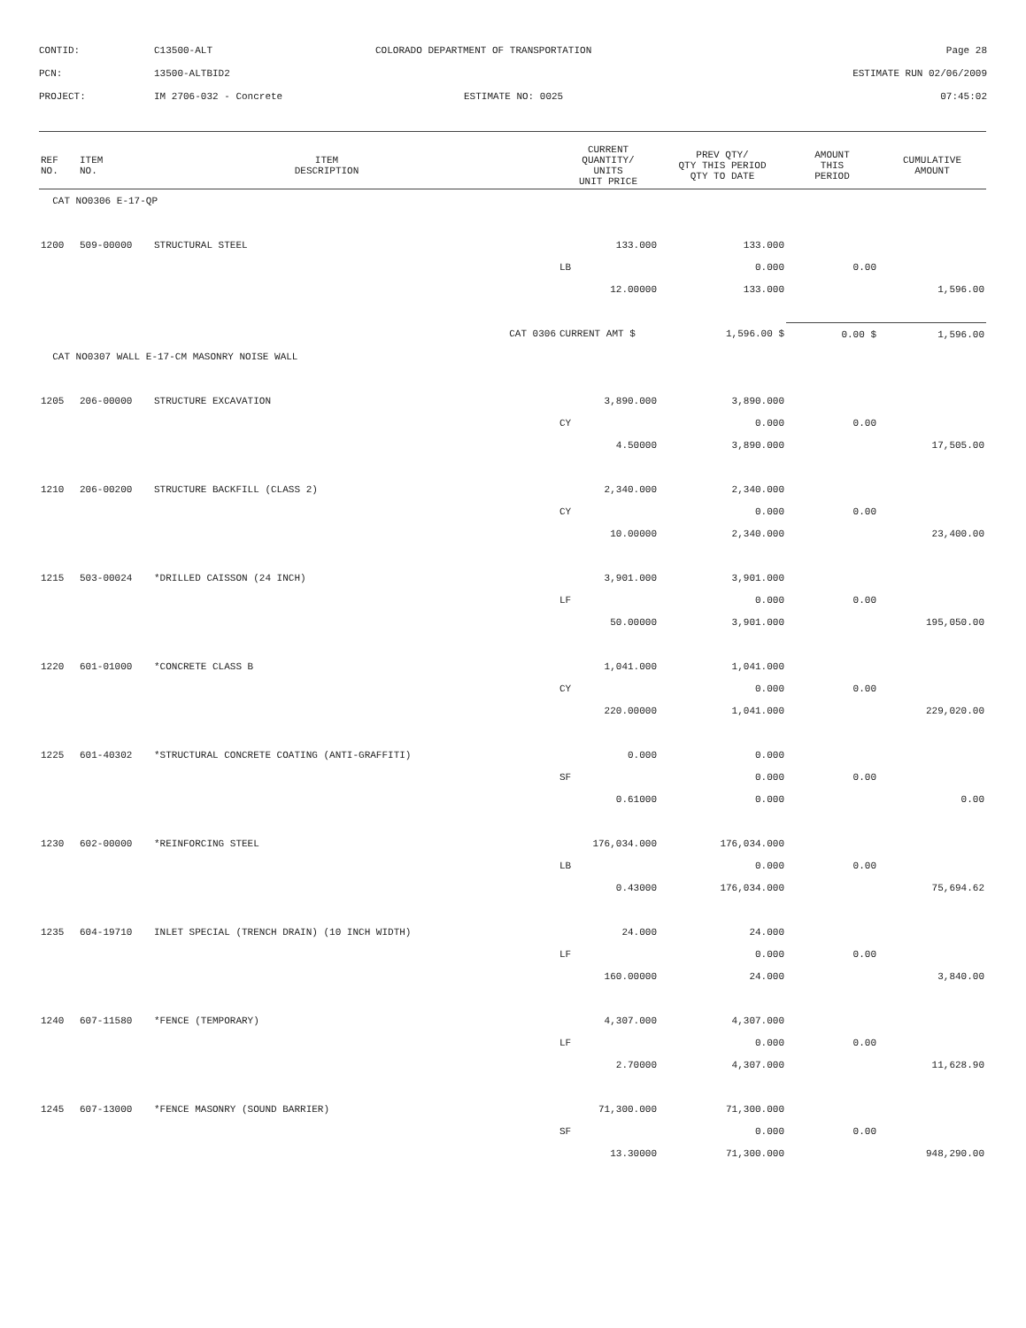| CONTID: | C13500-ALT | COLORADO DEPARTMENT OF TRANSPORTATION | Page 28 |
| PCN: | 13500-ALTBID2 | | ESTIMATE RUN 02/06/2009 |
| PROJECT: | IM 2706-032 - Concrete | ESTIMATE NO: 0025 | 07:45:02 |
| REF NO. | ITEM NO. | ITEM DESCRIPTION | | CURRENT QUANTITY/ UNITS UNIT PRICE | PREV QTY/ QTY THIS PERIOD QTY TO DATE | AMOUNT THIS PERIOD | CUMULATIVE AMOUNT |
| --- | --- | --- | --- | --- | --- | --- | --- |
| CAT NO0306 E-17-QP | | | | | | | |
| 1200 | 509-00000 | STRUCTURAL STEEL | | 133.000 | 133.000 | | |
| | | | | LB | 0.000 | 0.00 | |
| | | | | 12.00000 | 133.000 | | 1,596.00 |
| | | | CAT 0306 | CURRENT AMT $ | 1,596.00 $ | 0.00 $ | 1,596.00 |
| CAT NO0307 WALL E-17-CM MASONRY NOISE WALL | | | | | | | |
| 1205 | 206-00000 | STRUCTURE EXCAVATION | | 3,890.000 | 3,890.000 | | |
| | | | | CY | 0.000 | 0.00 | |
| | | | | 4.50000 | 3,890.000 | | 17,505.00 |
| 1210 | 206-00200 | STRUCTURE BACKFILL (CLASS 2) | | 2,340.000 | 2,340.000 | | |
| | | | | CY | 0.000 | 0.00 | |
| | | | | 10.00000 | 2,340.000 | | 23,400.00 |
| 1215 | 503-00024 | *DRILLED CAISSON (24 INCH) | | 3,901.000 | 3,901.000 | | |
| | | | | LF | 0.000 | 0.00 | |
| | | | | 50.00000 | 3,901.000 | | 195,050.00 |
| 1220 | 601-01000 | *CONCRETE CLASS B | | 1,041.000 | 1,041.000 | | |
| | | | | CY | 0.000 | 0.00 | |
| | | | | 220.00000 | 1,041.000 | | 229,020.00 |
| 1225 | 601-40302 | *STRUCTURAL CONCRETE COATING (ANTI-GRAFFITI) | | 0.000 | 0.000 | | |
| | | | | SF | 0.000 | 0.00 | |
| | | | | 0.61000 | 0.000 | | 0.00 |
| 1230 | 602-00000 | *REINFORCING STEEL | | 176,034.000 | 176,034.000 | | |
| | | | | LB | 0.000 | 0.00 | |
| | | | | 0.43000 | 176,034.000 | | 75,694.62 |
| 1235 | 604-19710 | INLET SPECIAL (TRENCH DRAIN) (10 INCH WIDTH) | | 24.000 | 24.000 | | |
| | | | | LF | 0.000 | 0.00 | |
| | | | | 160.00000 | 24.000 | | 3,840.00 |
| 1240 | 607-11580 | *FENCE (TEMPORARY) | | 4,307.000 | 4,307.000 | | |
| | | | | LF | 0.000 | 0.00 | |
| | | | | 2.70000 | 4,307.000 | | 11,628.90 |
| 1245 | 607-13000 | *FENCE MASONRY (SOUND BARRIER) | | 71,300.000 | 71,300.000 | | |
| | | | | SF | 0.000 | 0.00 | |
| | | | | 13.30000 | 71,300.000 | | 948,290.00 |